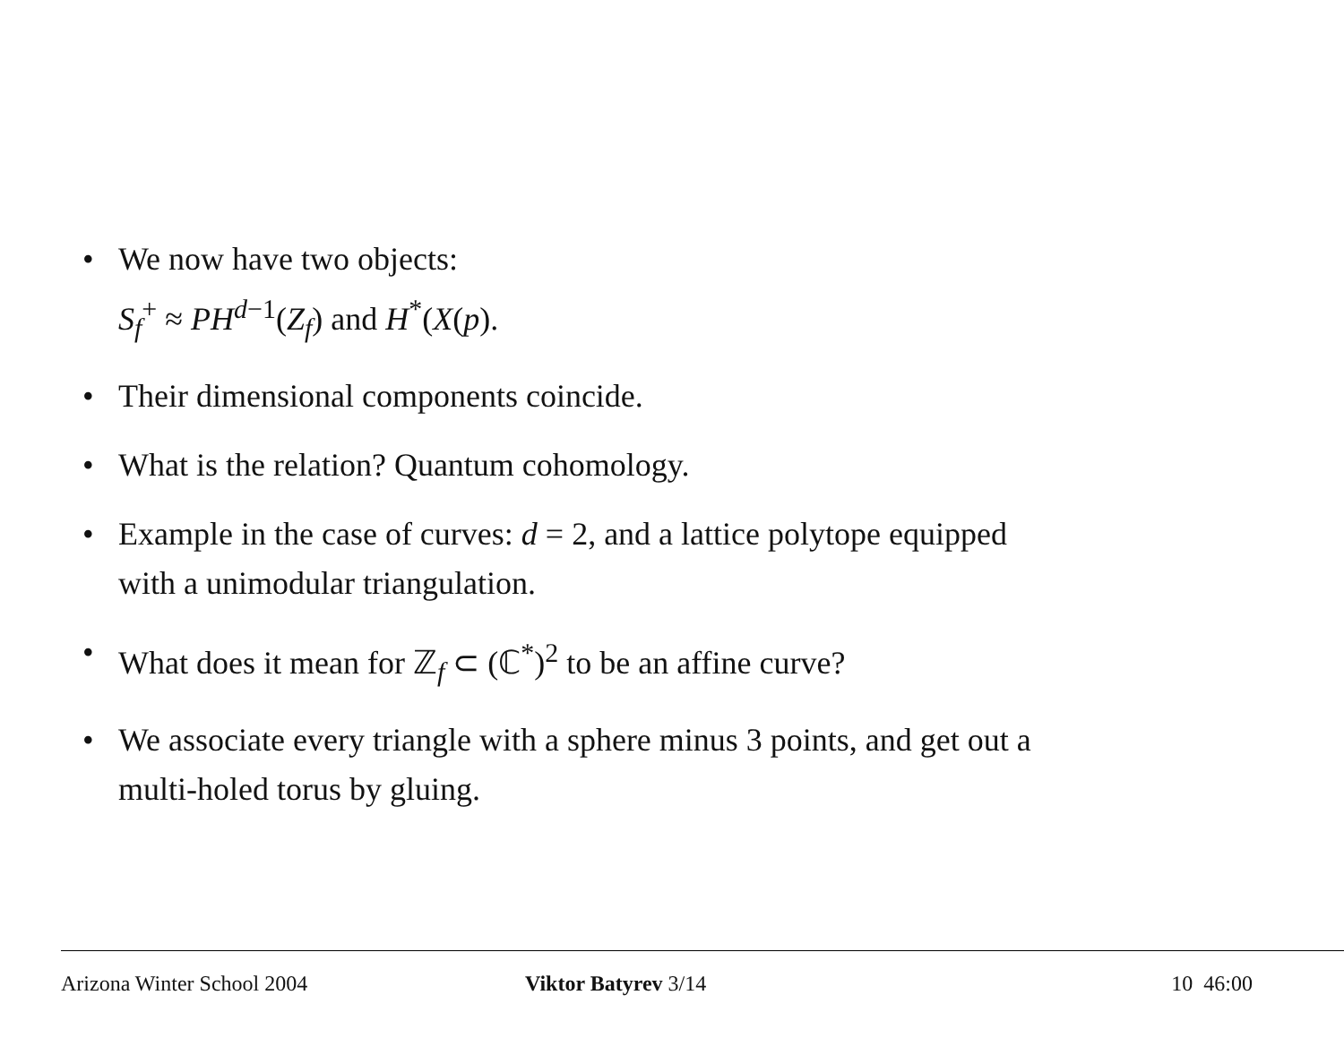• We now have two objects:
S<sub>f</sub><sup>+</sup> ≈ PH<sup>d−1</sup>(Z<sub>f</sub>) and H<sup>*</sup>(X(p).
• Their dimensional components coincide.
• What is the relation? Quantum cohomology.
• Example in the case of curves: d = 2, and a lattice polytope equipped with a unimodular triangulation.
• What does it mean for ℤ<sub>f</sub> ⊂ (ℂ<sup>*</sup>)<sup>2</sup> to be an affine curve?
• We associate every triangle with a sphere minus 3 points, and get out a multi-holed torus by gluing.
Arizona Winter School 2004 Viktor Batyrev 3/14 10 46:00